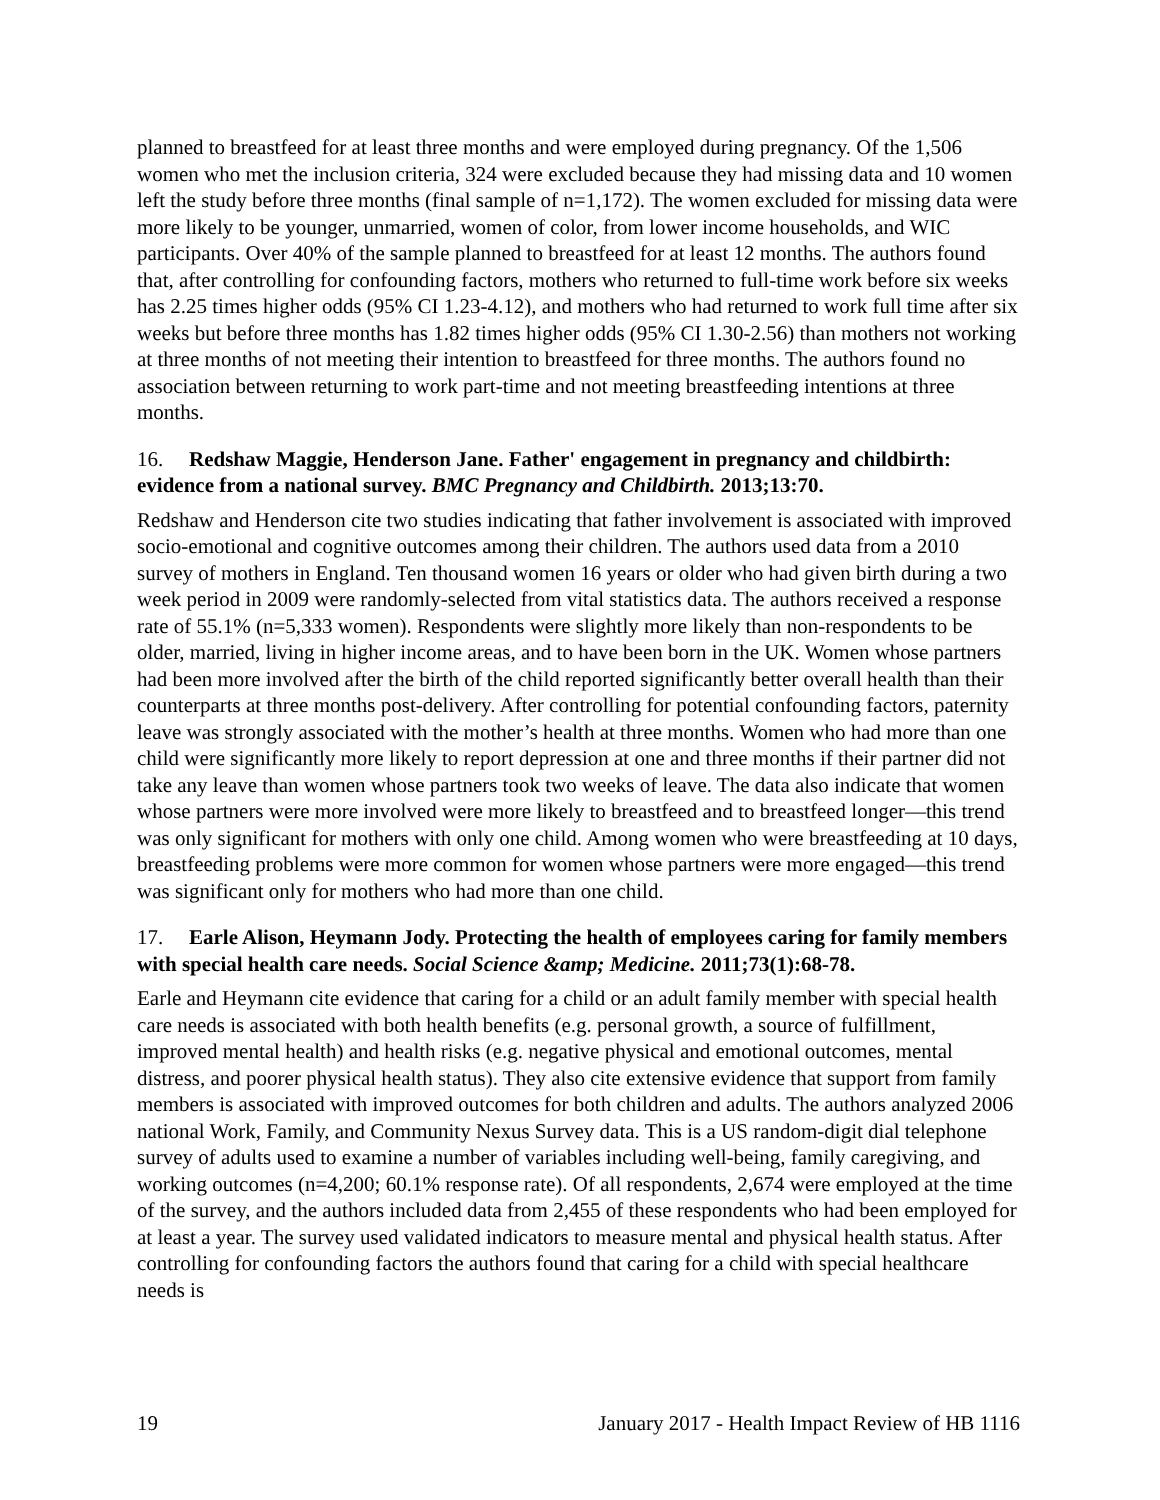planned to breastfeed for at least three months and were employed during pregnancy. Of the 1,506 women who met the inclusion criteria, 324 were excluded because they had missing data and 10 women left the study before three months (final sample of n=1,172). The women excluded for missing data were more likely to be younger, unmarried, women of color, from lower income households, and WIC participants. Over 40% of the sample planned to breastfeed for at least 12 months. The authors found that, after controlling for confounding factors, mothers who returned to full-time work before six weeks has 2.25 times higher odds (95% CI 1.23-4.12), and mothers who had returned to work full time after six weeks but before three months has 1.82 times higher odds (95% CI 1.30-2.56) than mothers not working at three months of not meeting their intention to breastfeed for three months. The authors found no association between returning to work part-time and not meeting breastfeeding intentions at three months.
16. Redshaw Maggie, Henderson Jane. Father' engagement in pregnancy and childbirth: evidence from a national survey. BMC Pregnancy and Childbirth. 2013;13:70.
Redshaw and Henderson cite two studies indicating that father involvement is associated with improved socio-emotional and cognitive outcomes among their children. The authors used data from a 2010 survey of mothers in England. Ten thousand women 16 years or older who had given birth during a two week period in 2009 were randomly-selected from vital statistics data. The authors received a response rate of 55.1% (n=5,333 women). Respondents were slightly more likely than non-respondents to be older, married, living in higher income areas, and to have been born in the UK. Women whose partners had been more involved after the birth of the child reported significantly better overall health than their counterparts at three months post-delivery. After controlling for potential confounding factors, paternity leave was strongly associated with the mother’s health at three months. Women who had more than one child were significantly more likely to report depression at one and three months if their partner did not take any leave than women whose partners took two weeks of leave. The data also indicate that women whose partners were more involved were more likely to breastfeed and to breastfeed longer—this trend was only significant for mothers with only one child. Among women who were breastfeeding at 10 days, breastfeeding problems were more common for women whose partners were more engaged—this trend was significant only for mothers who had more than one child.
17. Earle Alison, Heymann Jody. Protecting the health of employees caring for family members with special health care needs. Social Science &amp; Medicine. 2011;73(1):68-78.
Earle and Heymann cite evidence that caring for a child or an adult family member with special health care needs is associated with both health benefits (e.g. personal growth, a source of fulfillment, improved mental health) and health risks (e.g. negative physical and emotional outcomes, mental distress, and poorer physical health status). They also cite extensive evidence that support from family members is associated with improved outcomes for both children and adults. The authors analyzed 2006 national Work, Family, and Community Nexus Survey data. This is a US random-digit dial telephone survey of adults used to examine a number of variables including well-being, family caregiving, and working outcomes (n=4,200; 60.1% response rate). Of all respondents, 2,674 were employed at the time of the survey, and the authors included data from 2,455 of these respondents who had been employed for at least a year. The survey used validated indicators to measure mental and physical health status. After controlling for confounding factors the authors found that caring for a child with special healthcare needs is
19 January 2017 - Health Impact Review of HB 1116